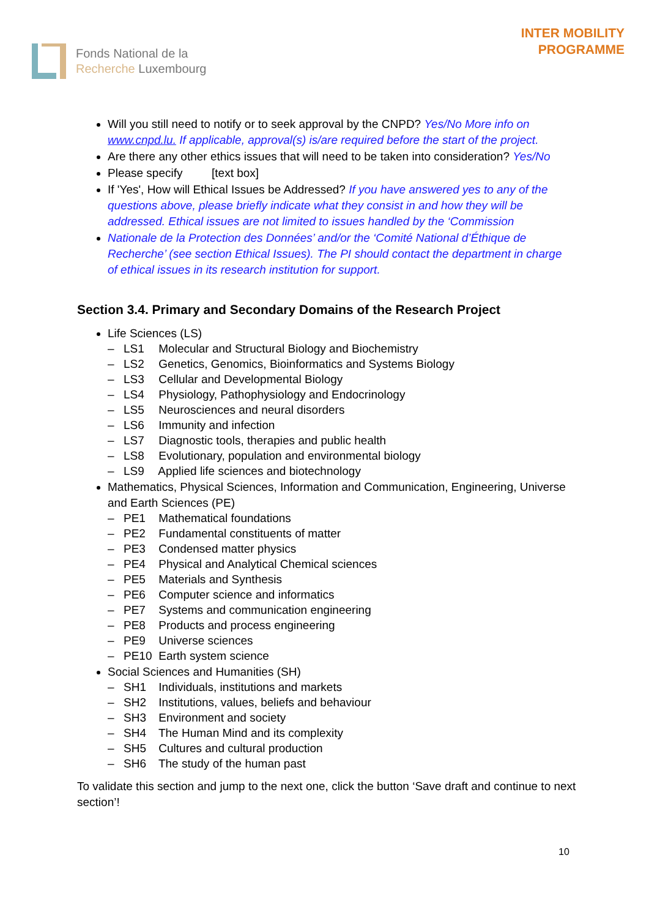Fonds National de la
Recherche Luxembourg
INTER MOBILITY
PROGRAMME
Will you still need to notify or to seek approval by the CNPD? Yes/No More info on www.cnpd.lu. If applicable, approval(s) is/are required before the start of the project.
Are there any other ethics issues that will need to be taken into consideration? Yes/No
Please specify [text box]
If 'Yes', How will Ethical Issues be Addressed? If you have answered yes to any of the questions above, please briefly indicate what they consist in and how they will be addressed. Ethical issues are not limited to issues handled by the ‘Commission
Nationale de la Protection des Données’ and/or the ‘Comité National d’Éthique de Recherche’ (see section Ethical Issues). The PI should contact the department in charge of ethical issues in its research institution for support.
Section 3.4. Primary and Secondary Domains of the Research Project
Life Sciences (LS)
– LS1 Molecular and Structural Biology and Biochemistry
– LS2 Genetics, Genomics, Bioinformatics and Systems Biology
– LS3 Cellular and Developmental Biology
– LS4 Physiology, Pathophysiology and Endocrinology
– LS5 Neurosciences and neural disorders
– LS6 Immunity and infection
– LS7 Diagnostic tools, therapies and public health
– LS8 Evolutionary, population and environmental biology
– LS9 Applied life sciences and biotechnology
Mathematics, Physical Sciences, Information and Communication, Engineering, Universe and Earth Sciences (PE)
– PE1 Mathematical foundations
– PE2 Fundamental constituents of matter
– PE3 Condensed matter physics
– PE4 Physical and Analytical Chemical sciences
– PE5 Materials and Synthesis
– PE6 Computer science and informatics
– PE7 Systems and communication engineering
– PE8 Products and process engineering
– PE9 Universe sciences
– PE10 Earth system science
Social Sciences and Humanities (SH)
– SH1 Individuals, institutions and markets
– SH2 Institutions, values, beliefs and behaviour
– SH3 Environment and society
– SH4 The Human Mind and its complexity
– SH5 Cultures and cultural production
– SH6 The study of the human past
To validate this section and jump to the next one, click the button ‘Save draft and continue to next section’!
10